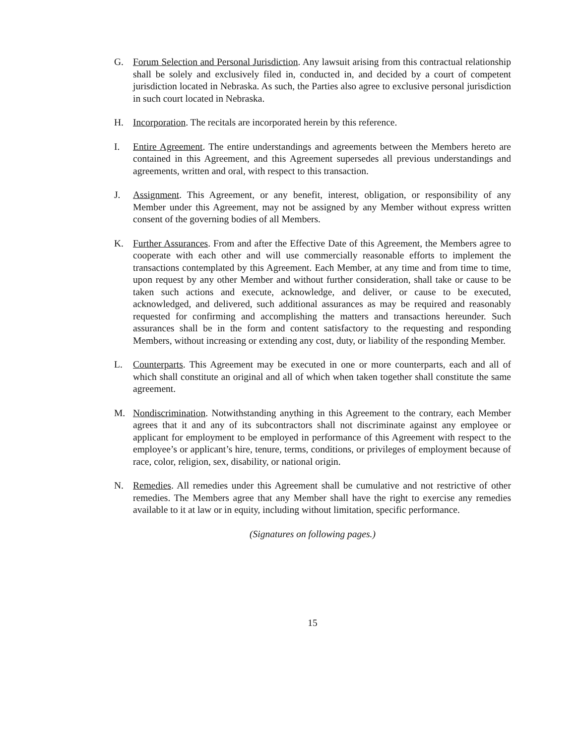G. Forum Selection and Personal Jurisdiction. Any lawsuit arising from this contractual relationship shall be solely and exclusively filed in, conducted in, and decided by a court of competent jurisdiction located in Nebraska. As such, the Parties also agree to exclusive personal jurisdiction in such court located in Nebraska.
H. Incorporation. The recitals are incorporated herein by this reference.
I. Entire Agreement. The entire understandings and agreements between the Members hereto are contained in this Agreement, and this Agreement supersedes all previous understandings and agreements, written and oral, with respect to this transaction.
J. Assignment. This Agreement, or any benefit, interest, obligation, or responsibility of any Member under this Agreement, may not be assigned by any Member without express written consent of the governing bodies of all Members.
K. Further Assurances. From and after the Effective Date of this Agreement, the Members agree to cooperate with each other and will use commercially reasonable efforts to implement the transactions contemplated by this Agreement. Each Member, at any time and from time to time, upon request by any other Member and without further consideration, shall take or cause to be taken such actions and execute, acknowledge, and deliver, or cause to be executed, acknowledged, and delivered, such additional assurances as may be required and reasonably requested for confirming and accomplishing the matters and transactions hereunder. Such assurances shall be in the form and content satisfactory to the requesting and responding Members, without increasing or extending any cost, duty, or liability of the responding Member.
L. Counterparts. This Agreement may be executed in one or more counterparts, each and all of which shall constitute an original and all of which when taken together shall constitute the same agreement.
M. Nondiscrimination. Notwithstanding anything in this Agreement to the contrary, each Member agrees that it and any of its subcontractors shall not discriminate against any employee or applicant for employment to be employed in performance of this Agreement with respect to the employee’s or applicant’s hire, tenure, terms, conditions, or privileges of employment because of race, color, religion, sex, disability, or national origin.
N. Remedies. All remedies under this Agreement shall be cumulative and not restrictive of other remedies. The Members agree that any Member shall have the right to exercise any remedies available to it at law or in equity, including without limitation, specific performance.
(Signatures on following pages.)
15